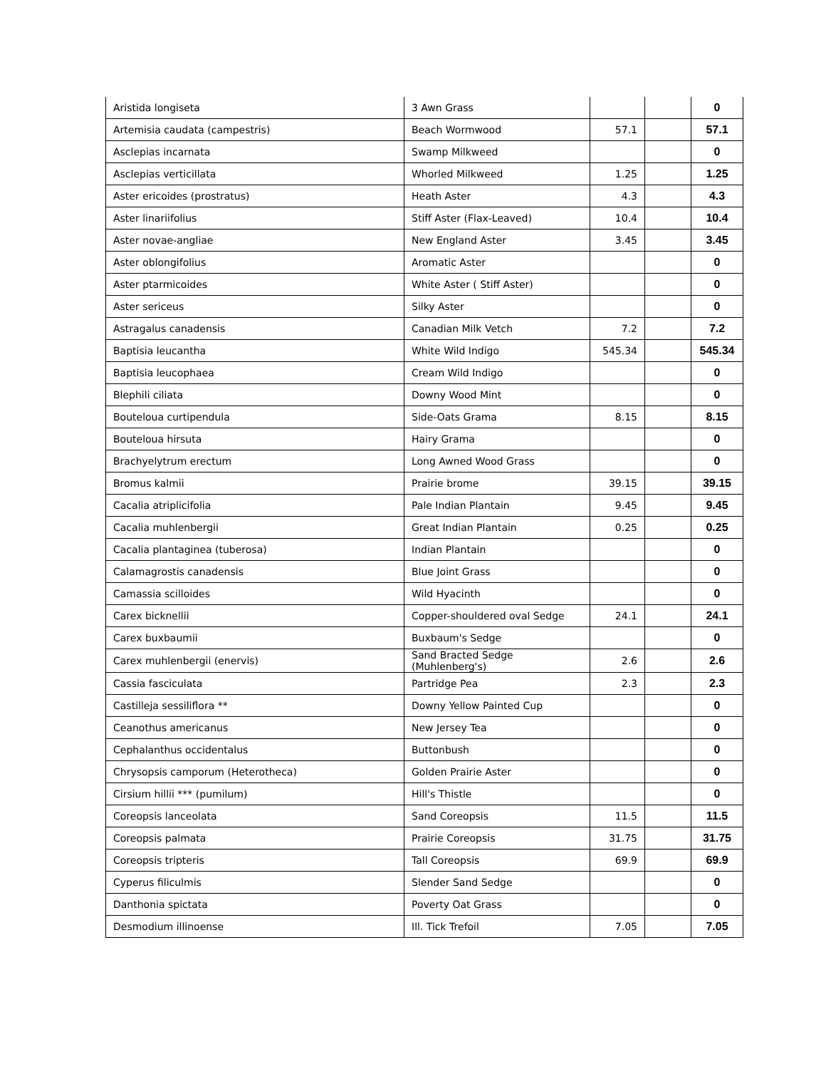| Aristida longiseta | 3 Awn Grass | | | 0 |
| Artemisia caudata (campestris) | Beach Wormwood | 57.1 | | 57.1 |
| Asclepias incarnata | Swamp Milkweed | | | 0 |
| Asclepias verticillata | Whorled Milkweed | 1.25 | | 1.25 |
| Aster ericoides (prostratus) | Heath Aster | 4.3 | | 4.3 |
| Aster linariifolius | Stiff Aster (Flax-Leaved) | 10.4 | | 10.4 |
| Aster novae-angliae | New England Aster | 3.45 | | 3.45 |
| Aster oblongifolius | Aromatic Aster | | | 0 |
| Aster ptarmicoides | White Aster ( Stiff Aster) | | | 0 |
| Aster sericeus | Silky Aster | | | 0 |
| Astragalus canadensis | Canadian Milk Vetch | 7.2 | | 7.2 |
| Baptisia leucantha | White Wild Indigo | 545.34 | | 545.34 |
| Baptisia leucophaea | Cream Wild Indigo | | | 0 |
| Blephili ciliata | Downy Wood Mint | | | 0 |
| Bouteloua curtipendula | Side-Oats Grama | 8.15 | | 8.15 |
| Bouteloua hirsuta | Hairy Grama | | | 0 |
| Brachyelytrum erectum | Long Awned Wood Grass | | | 0 |
| Bromus kalmii | Prairie brome | 39.15 | | 39.15 |
| Cacalia atriplicifolia | Pale Indian Plantain | 9.45 | | 9.45 |
| Cacalia muhlenbergii | Great Indian Plantain | 0.25 | | 0.25 |
| Cacalia plantaginea (tuberosa) | Indian Plantain | | | 0 |
| Calamagrostis canadensis | Blue Joint Grass | | | 0 |
| Camassia scilloides | Wild Hyacinth | | | 0 |
| Carex bicknellii | Copper-shouldered oval Sedge | 24.1 | | 24.1 |
| Carex buxbaumii | Buxbaum's Sedge | | | 0 |
| Carex muhlenbergii (enervis) | Sand Bracted Sedge (Muhlenberg's) | 2.6 | | 2.6 |
| Cassia fasciculata | Partridge Pea | 2.3 | | 2.3 |
| Castilleja sessiliflora ** | Downy Yellow Painted Cup | | | 0 |
| Ceanothus americanus | New Jersey Tea | | | 0 |
| Cephalanthus occidentalus | Buttonbush | | | 0 |
| Chrysopsis camporum (Heterotheca) | Golden Prairie Aster | | | 0 |
| Cirsium hillii *** (pumilum) | Hill's Thistle | | | 0 |
| Coreopsis lanceolata | Sand Coreopsis | 11.5 | | 11.5 |
| Coreopsis palmata | Prairie Coreopsis | 31.75 | | 31.75 |
| Coreopsis tripteris | Tall Coreopsis | 69.9 | | 69.9 |
| Cyperus filiculmis | Slender Sand Sedge | | | 0 |
| Danthonia spictata | Poverty Oat Grass | | | 0 |
| Desmodium illinoense | Ill. Tick Trefoil | 7.05 | | 7.05 |